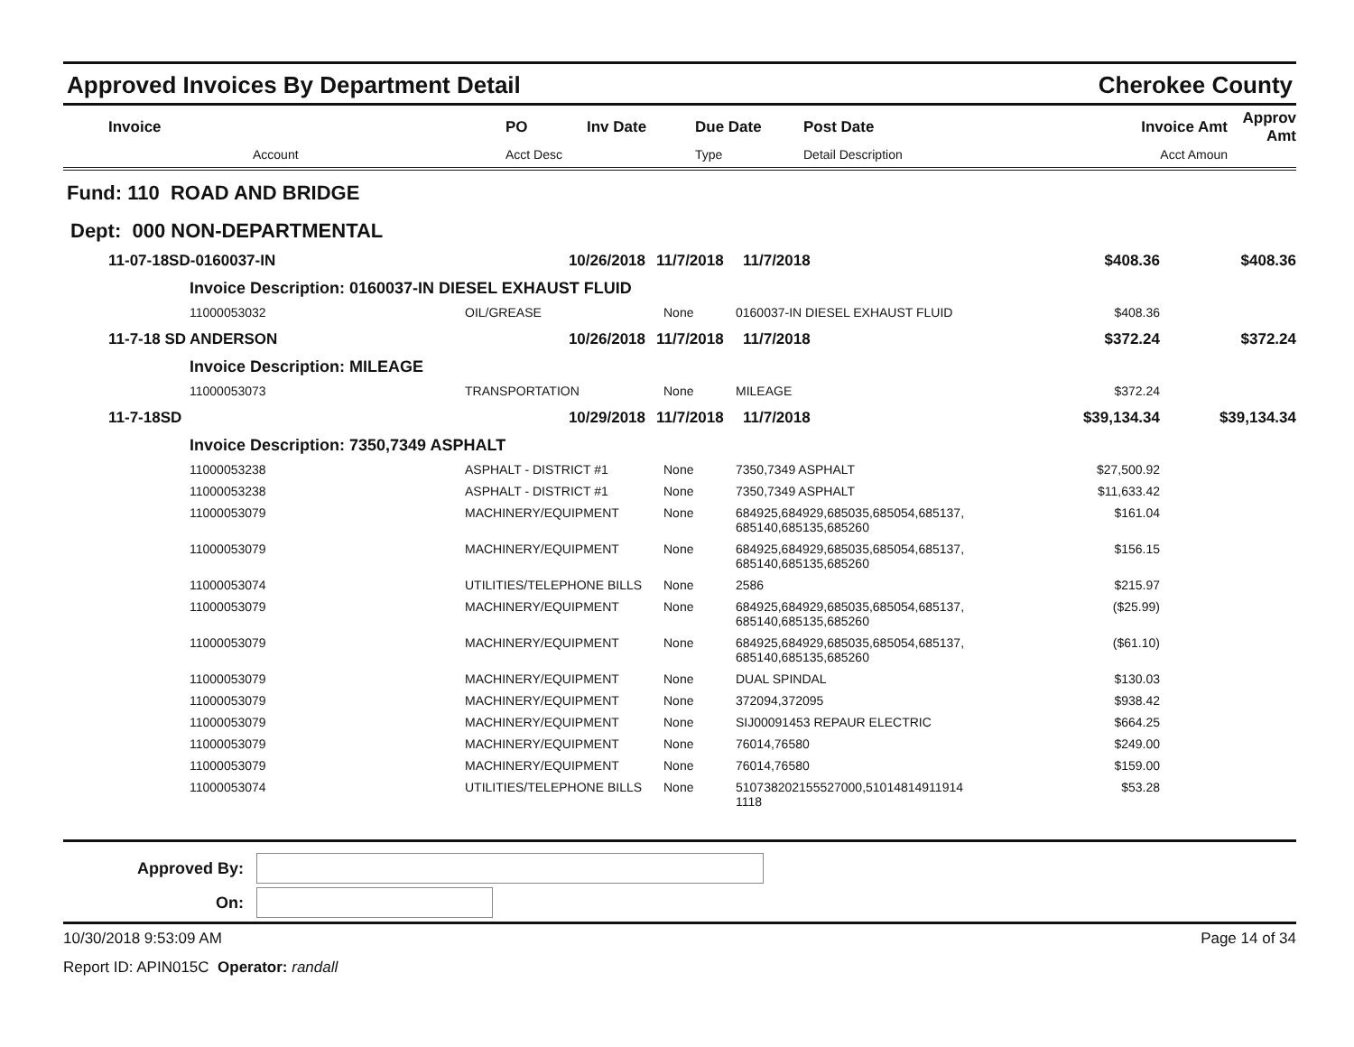Approved Invoices By Department Detail Cherokee County
| Invoice | | PO | Inv Date | Due Date | Post Date | Invoice Amt | Approv Amt |
| --- | --- | --- | --- | --- | --- | --- | --- |
| | Account | Acct Desc | | Type | Detail Description | Acct Amoun | |
Fund: 110 ROAD AND BRIDGE
Dept: 000 NON-DEPARTMENTAL
| 11-07-18SD-0160037-IN | | 10/26/2018 | 11/7/2018 | 11/7/2018 | $408.36 | $408.36 |
| | Invoice Description: 0160037-IN DIESEL EXHAUST FLUID | | | | | |
| | 11000053032 | OIL/GREASE | None | 0160037-IN DIESEL EXHAUST FLUID | $408.36 | |
| 11-7-18 SD ANDERSON | | 10/26/2018 | 11/7/2018 | 11/7/2018 | $372.24 | $372.24 |
| | Invoice Description: MILEAGE | | | | | |
| | 11000053073 | TRANSPORTATION | None | MILEAGE | $372.24 | |
| 11-7-18SD | | 10/29/2018 | 11/7/2018 | 11/7/2018 | $39,134.34 | $39,134.34 |
| | Invoice Description: 7350,7349 ASPHALT | | | | | |
| | 11000053238 | ASPHALT - DISTRICT #1 | None | 7350,7349 ASPHALT | $27,500.92 | |
| | 11000053238 | ASPHALT - DISTRICT #1 | None | 7350,7349 ASPHALT | $11,633.42 | |
| | 11000053079 | MACHINERY/EQUIPMENT | None | 684925,684929,685035,685054,685137, 685140,685135,685260 | $161.04 | |
| | 11000053079 | MACHINERY/EQUIPMENT | None | 684925,684929,685035,685054,685137, 685140,685135,685260 | $156.15 | |
| | 11000053074 | UTILITIES/TELEPHONE BILLS | None | 2586 | $215.97 | |
| | 11000053079 | MACHINERY/EQUIPMENT | None | 684925,684929,685035,685054,685137, 685140,685135,685260 | ($25.99) | |
| | 11000053079 | MACHINERY/EQUIPMENT | None | 684925,684929,685035,685054,685137, 685140,685135,685260 | ($61.10) | |
| | 11000053079 | MACHINERY/EQUIPMENT | None | DUAL SPINDAL | $130.03 | |
| | 11000053079 | MACHINERY/EQUIPMENT | None | 372094,372095 | $938.42 | |
| | 11000053079 | MACHINERY/EQUIPMENT | None | SIJ00091453 REPAUR ELECTRIC | $664.25 | |
| | 11000053079 | MACHINERY/EQUIPMENT | None | 76014,76580 | $249.00 | |
| | 11000053079 | MACHINERY/EQUIPMENT | None | 76014,76580 | $159.00 | |
| | 11000053074 | UTILITIES/TELEPHONE BILLS | None | 510738202155527000,51014814911914 1118 | $53.28 | |
Approved By:
On:
10/30/2018 9:53:09 AM Page 14 of 34
Report ID: APIN015C Operator: randall